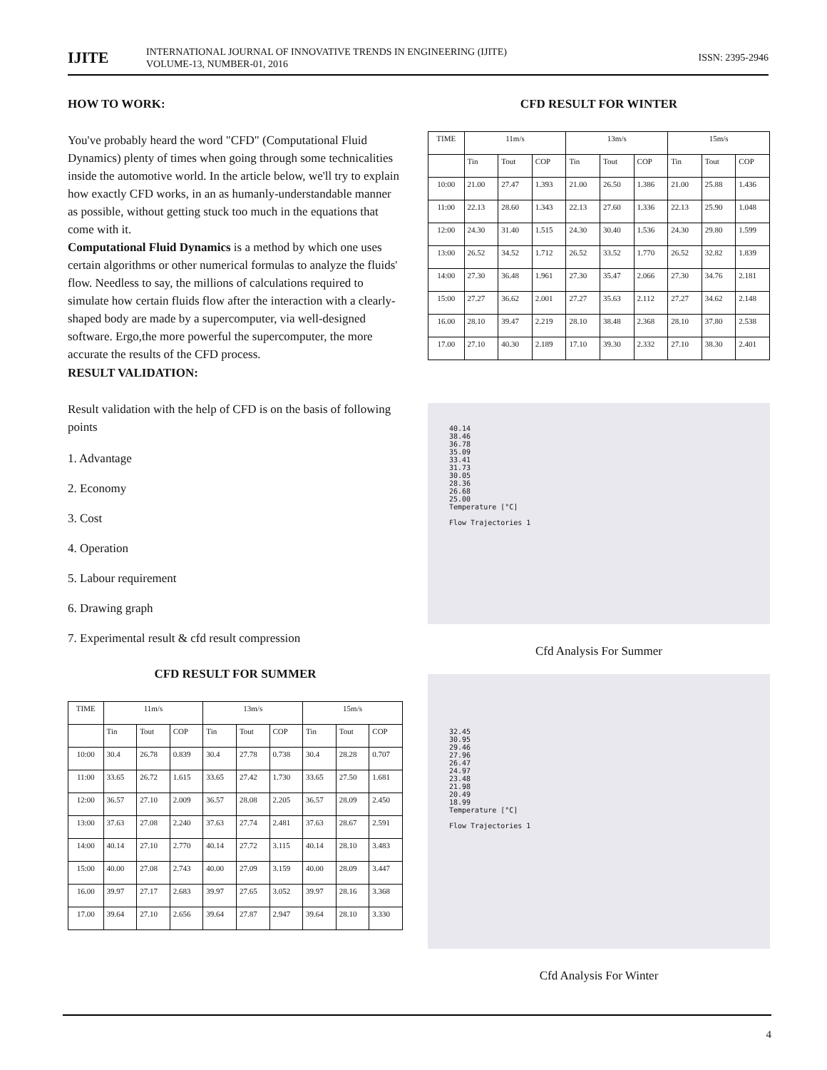IJITE
INTERNATIONAL JOURNAL OF INNOVATIVE TRENDS IN ENGINEERING (IJITE)
VOLUME-13, NUMBER-01, 2016
ISSN: 2395-2946
HOW TO WORK:
You've probably heard the word "CFD" (Computational Fluid Dynamics) plenty of times when going through some technicalities inside the automotive world. In the article below, we'll try to explain how exactly CFD works, in an as humanly-understandable manner as possible, without getting stuck too much in the equations that come with it.
Computational Fluid Dynamics is a method by which one uses certain algorithms or other numerical formulas to analyze the fluids' flow. Needless to say, the millions of calculations required to simulate how certain fluids flow after the interaction with a clearly-shaped body are made by a supercomputer, via well-designed software. Ergo,the more powerful the supercomputer, the more accurate the results of the CFD process.
RESULT VALIDATION:
Result validation with the help of CFD is on the basis of following points
1. Advantage
2. Economy
3. Cost
4. Operation
5. Labour requirement
6. Drawing graph
7. Experimental result & cfd result compression
CFD RESULT FOR SUMMER
| TIME | 11m/s | | | 13m/s | | | 15m/s | | |
| --- | --- | --- | --- | --- | --- | --- | --- | --- | --- |
| | Tin | Tout | COP | Tin | Tout | COP | Tin | Tout | COP |
| 10:00 | 30.4 | 26.78 | 0.839 | 30.4 | 27.78 | 0.738 | 30.4 | 28.28 | 0.707 |
| 11:00 | 33.65 | 26.72 | 1.615 | 33.65 | 27.42 | 1.730 | 33.65 | 27.50 | 1.681 |
| 12:00 | 36.57 | 27.10 | 2.009 | 36.57 | 28.08 | 2.205 | 36.57 | 28.09 | 2.450 |
| 13:00 | 37.63 | 27.08 | 2.240 | 37.63 | 27.74 | 2.481 | 37.63 | 28.67 | 2.591 |
| 14:00 | 40.14 | 27.10 | 2.770 | 40.14 | 27.72 | 3.115 | 40.14 | 28.10 | 3.483 |
| 15:00 | 40.00 | 27.08 | 2.743 | 40.00 | 27.09 | 3.159 | 40.00 | 28.09 | 3.447 |
| 16.00 | 39.97 | 27.17 | 2.683 | 39.97 | 27.65 | 3.052 | 39.97 | 28.16 | 3.368 |
| 17.00 | 39.64 | 27.10 | 2.656 | 39.64 | 27.87 | 2.947 | 39.64 | 28.10 | 3.330 |
CFD RESULT FOR WINTER
| TIME | 11m/s | | | 13m/s | | | 15m/s | | |
| --- | --- | --- | --- | --- | --- | --- | --- | --- | --- |
| | Tin | Tout | COP | Tin | Tout | COP | Tin | Tout | COP |
| 10:00 | 21.00 | 27.47 | 1.393 | 21.00 | 26.50 | 1.386 | 21.00 | 25.88 | 1.436 |
| 11:00 | 22.13 | 28.60 | 1.343 | 22.13 | 27.60 | 1.336 | 22.13 | 25.90 | 1.048 |
| 12:00 | 24.30 | 31.40 | 1.515 | 24.30 | 30.40 | 1.536 | 24.30 | 29.80 | 1.599 |
| 13:00 | 26.52 | 34.52 | 1.712 | 26.52 | 33.52 | 1.770 | 26.52 | 32.82 | 1.839 |
| 14:00 | 27.30 | 36.48 | 1.961 | 27.30 | 35.47 | 2.066 | 27.30 | 34.76 | 2.181 |
| 15:00 | 27.27 | 36.62 | 2.001 | 27.27 | 35.63 | 2.112 | 27.27 | 34.62 | 2.148 |
| 16.00 | 28.10 | 39.47 | 2.219 | 28.10 | 38.48 | 2.368 | 28.10 | 37.80 | 2.538 |
| 17.00 | 27.10 | 40.30 | 2.189 | 17.10 | 39.30 | 2.332 | 27.10 | 38.30 | 2.401 |
40.14
38.46
36.78
35.09
33.41
31.73
30.05
28.36
26.68
25.00
Temperature [°C]
Flow Trajectories 1
Cfd Analysis For Summer
32.45
30.95
29.46
27.96
26.47
24.97
23.48
21.98
20.49
18.99
Temperature [°C]
Flow Trajectories 1
Cfd Analysis For Winter
4